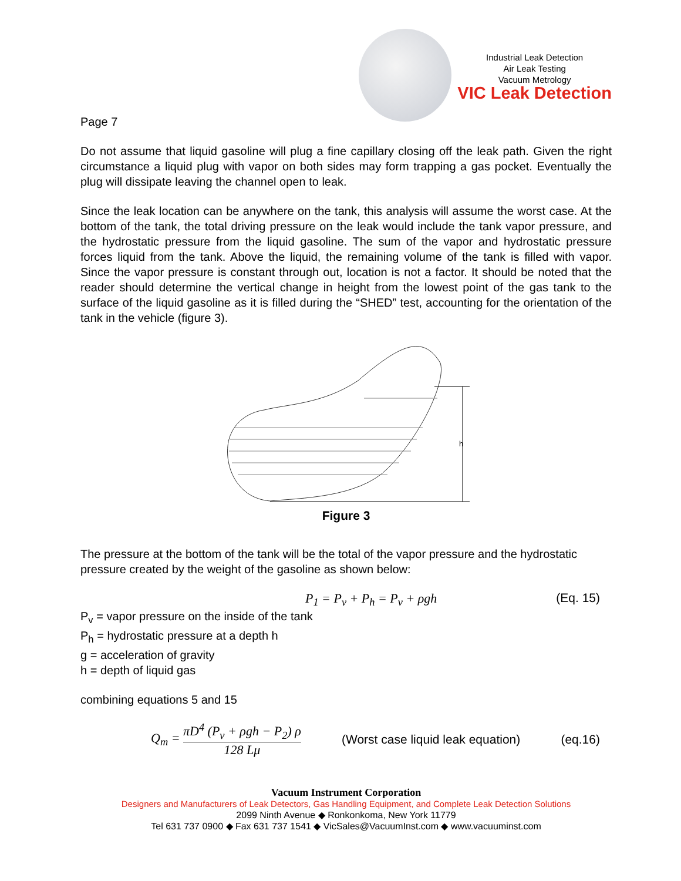Industrial Leak Detection
Air Leak Testing
Vacuum Metrology
VIC Leak Detection
Page 7
Do not assume that liquid gasoline will plug a fine capillary closing off the leak path. Given the right circumstance a liquid plug with vapor on both sides may form trapping a gas pocket. Eventually the plug will dissipate leaving the channel open to leak.
Since the leak location can be anywhere on the tank, this analysis will assume the worst case. At the bottom of the tank, the total driving pressure on the leak would include the tank vapor pressure, and the hydrostatic pressure from the liquid gasoline. The sum of the vapor and hydrostatic pressure forces liquid from the tank. Above the liquid, the remaining volume of the tank is filled with vapor. Since the vapor pressure is constant through out, location is not a factor. It should be noted that the reader should determine the vertical change in height from the lowest point of the gas tank to the surface of the liquid gasoline as it is filled during the “SHED” test, accounting for the orientation of the tank in the vehicle (figure 3).
h
Figure 3
The pressure at the bottom of the tank will be the total of the vapor pressure and the hydrostatic pressure created by the weight of the gasoline as shown below:
P<sub>1</sub> = P<sub>v</sub> + P<sub>h</sub> = P<sub>v</sub> + ρgh (Eq. 15)
P<sub>v</sub> = vapor pressure on the inside of the tank
P<sub>h</sub> = hydrostatic pressure at a depth h
g = acceleration of gravity
h = depth of liquid gas
combining equations 5 and 15
Q<sub>m</sub> = πD<sup>4</sup> (P<sub>v</sub> + ρgh − P<sub>2</sub>) ρ 128 Lμ (Worst case liquid leak equation) (eq.16)
Vacuum Instrument Corporation
Designers and Manufacturers of Leak Detectors, Gas Handling Equipment, and Complete Leak Detection Solutions
2099 Ninth Avenue ◆ Ronkonkoma, New York 11779
Tel 631 737 0900 ◆ Fax 631 737 1541 ◆ VicSales@VacuumInst.com ◆ www.vacuuminst.com